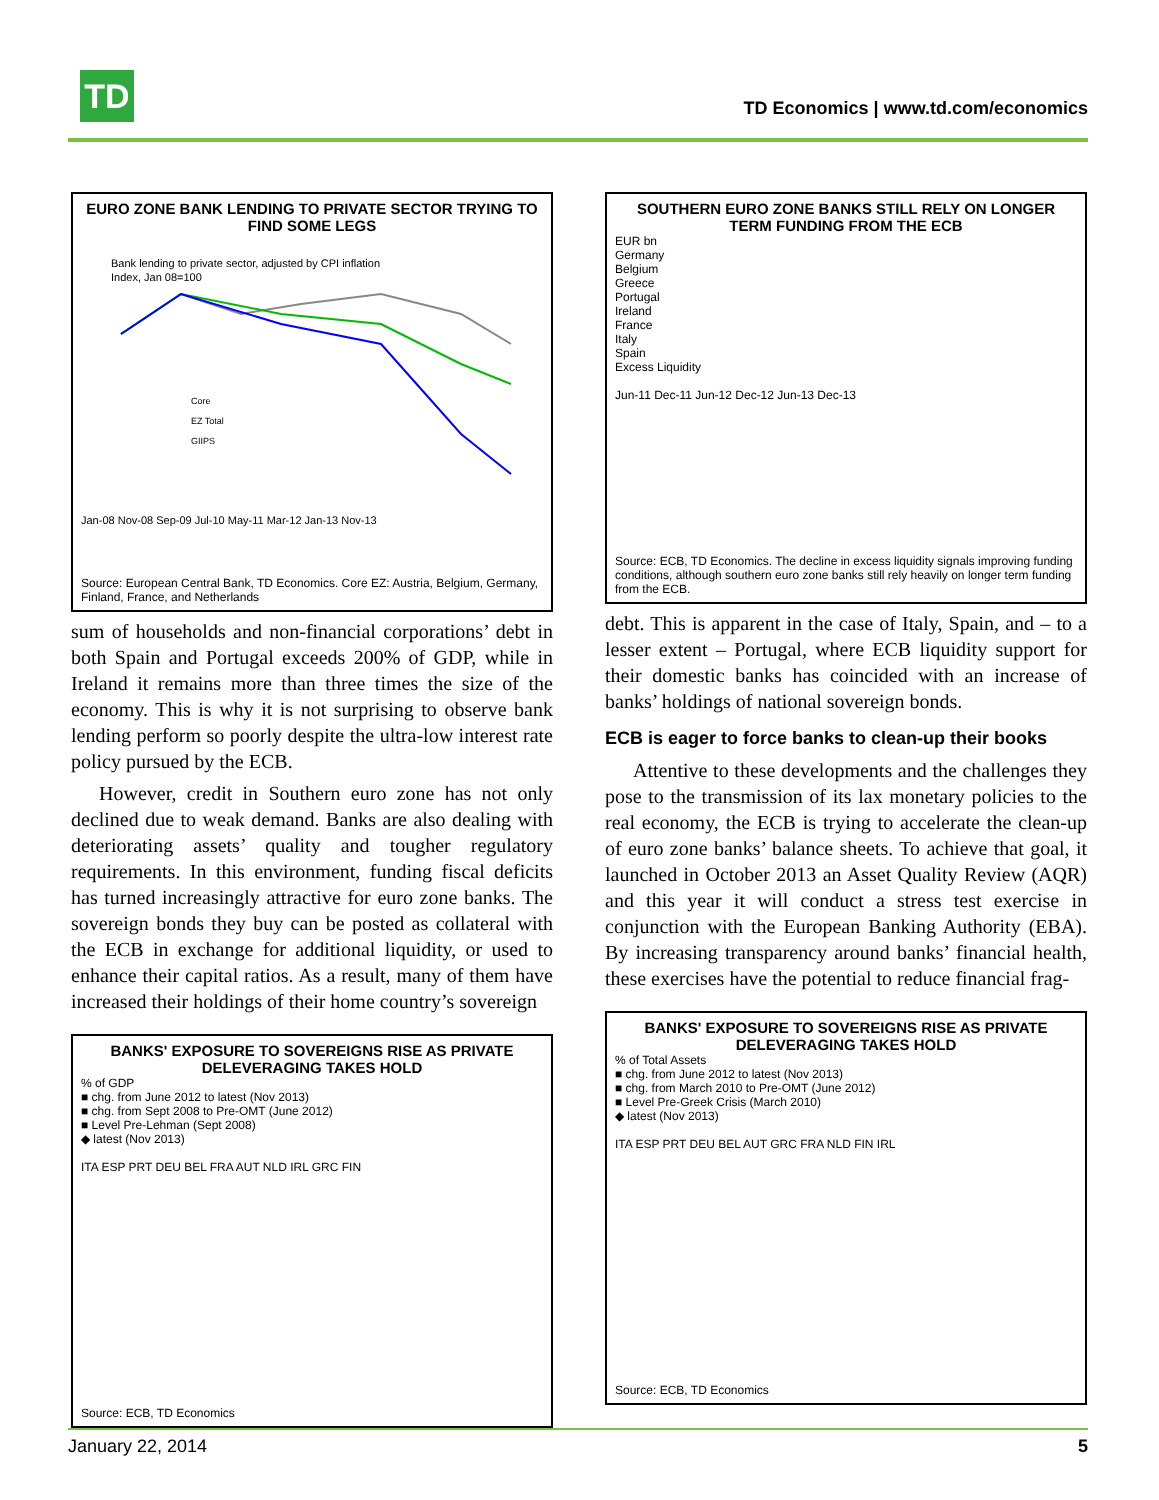TD
TD Economics | www.td.com/economics
EURO ZONE BANK LENDING TO PRIVATE SECTOR TRYING TO FIND SOME LEGS
Bank lending to private sector, adjusted by CPI inflation
Index, Jan 08=100
Core
EZ Total
GIIPS
Jan-08 Nov-08 Sep-09 Jul-10 May-11 Mar-12 Jan-13 Nov-13
Source: European Central Bank, TD Economics. Core EZ: Austria, Belgium, Germany, Finland, France, and Netherlands
sum of households and non-financial corporations’ debt in both Spain and Portugal exceeds 200% of GDP, while in Ireland it remains more than three times the size of the economy. This is why it is not surprising to observe bank lending perform so poorly despite the ultra-low interest rate policy pursued by the ECB.
However, credit in Southern euro zone has not only declined due to weak demand. Banks are also dealing with deteriorating assets’ quality and tougher regulatory requirements. In this environment, funding fiscal deficits has turned increasingly attractive for euro zone banks. The sovereign bonds they buy can be posted as collateral with the ECB in exchange for additional liquidity, or used to enhance their capital ratios. As a result, many of them have increased their holdings of their home country’s sovereign
BANKS' EXPOSURE TO SOVEREIGNS RISE AS PRIVATE DELEVERAGING TAKES HOLD
% of GDP
■ chg. from June 2012 to latest (Nov 2013)
■ chg. from Sept 2008 to Pre-OMT (June 2012)
■ Level Pre-Lehman (Sept 2008)
◆ latest (Nov 2013)
ITA ESP PRT DEU BEL FRA AUT NLD IRL GRC FIN
Source: ECB, TD Economics
SOUTHERN EURO ZONE BANKS STILL RELY ON LONGER TERM FUNDING FROM THE ECB
EUR bn
Germany
Belgium
Greece
Portugal
Ireland
France
Italy
Spain
Excess Liquidity
Jun-11 Dec-11 Jun-12 Dec-12 Jun-13 Dec-13
Source: ECB, TD Economics. The decline in excess liquidity signals improving funding conditions, although southern euro zone banks still rely heavily on longer term funding from the ECB.
debt. This is apparent in the case of Italy, Spain, and – to a lesser extent – Portugal, where ECB liquidity support for their domestic banks has coincided with an increase of banks’ holdings of national sovereign bonds.
ECB is eager to force banks to clean-up their books
Attentive to these developments and the challenges they pose to the transmission of its lax monetary policies to the real economy, the ECB is trying to accelerate the clean-up of euro zone banks’ balance sheets. To achieve that goal, it launched in October 2013 an Asset Quality Review (AQR) and this year it will conduct a stress test exercise in conjunction with the European Banking Authority (EBA). By increasing transparency around banks’ financial health, these exercises have the potential to reduce financial frag-
BANKS' EXPOSURE TO SOVEREIGNS RISE AS PRIVATE DELEVERAGING TAKES HOLD
% of Total Assets
■ chg. from June 2012 to latest (Nov 2013)
■ chg. from March 2010 to Pre-OMT (June 2012)
■ Level Pre-Greek Crisis (March 2010)
◆ latest (Nov 2013)
ITA ESP PRT DEU BEL AUT GRC FRA NLD FIN IRL
Source: ECB, TD Economics
January 22, 2014 5